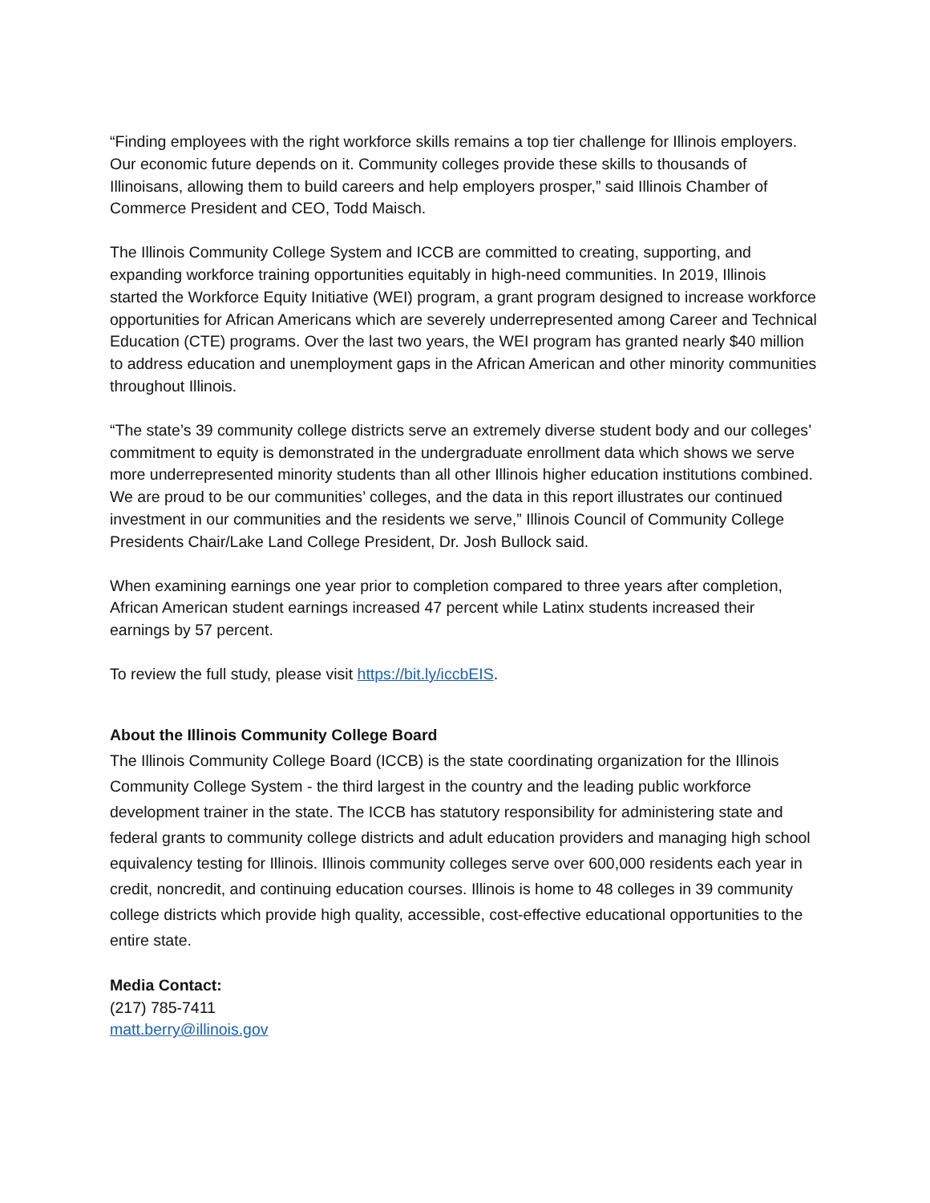“Finding employees with the right workforce skills remains a top tier challenge for Illinois employers. Our economic future depends on it. Community colleges provide these skills to thousands of Illinoisans, allowing them to build careers and help employers prosper,” said Illinois Chamber of Commerce President and CEO, Todd Maisch.
The Illinois Community College System and ICCB are committed to creating, supporting, and expanding workforce training opportunities equitably in high-need communities. In 2019, Illinois started the Workforce Equity Initiative (WEI) program, a grant program designed to increase workforce opportunities for African Americans which are severely underrepresented among Career and Technical Education (CTE) programs. Over the last two years, the WEI program has granted nearly $40 million to address education and unemployment gaps in the African American and other minority communities throughout Illinois.
“The state’s 39 community college districts serve an extremely diverse student body and our colleges’ commitment to equity is demonstrated in the undergraduate enrollment data which shows we serve more underrepresented minority students than all other Illinois higher education institutions combined. We are proud to be our communities’ colleges, and the data in this report illustrates our continued investment in our communities and the residents we serve,” Illinois Council of Community College Presidents Chair/Lake Land College President, Dr. Josh Bullock said.
When examining earnings one year prior to completion compared to three years after completion, African American student earnings increased 47 percent while Latinx students increased their earnings by 57 percent.
To review the full study, please visit https://bit.ly/iccbEIS.
About the Illinois Community College Board
The Illinois Community College Board (ICCB) is the state coordinating organization for the Illinois Community College System - the third largest in the country and the leading public workforce development trainer in the state. The ICCB has statutory responsibility for administering state and federal grants to community college districts and adult education providers and managing high school equivalency testing for Illinois. Illinois community colleges serve over 600,000 residents each year in credit, noncredit, and continuing education courses. Illinois is home to 48 colleges in 39 community college districts which provide high quality, accessible, cost-effective educational opportunities to the entire state.
Media Contact:
(217) 785-7411
matt.berry@illinois.gov